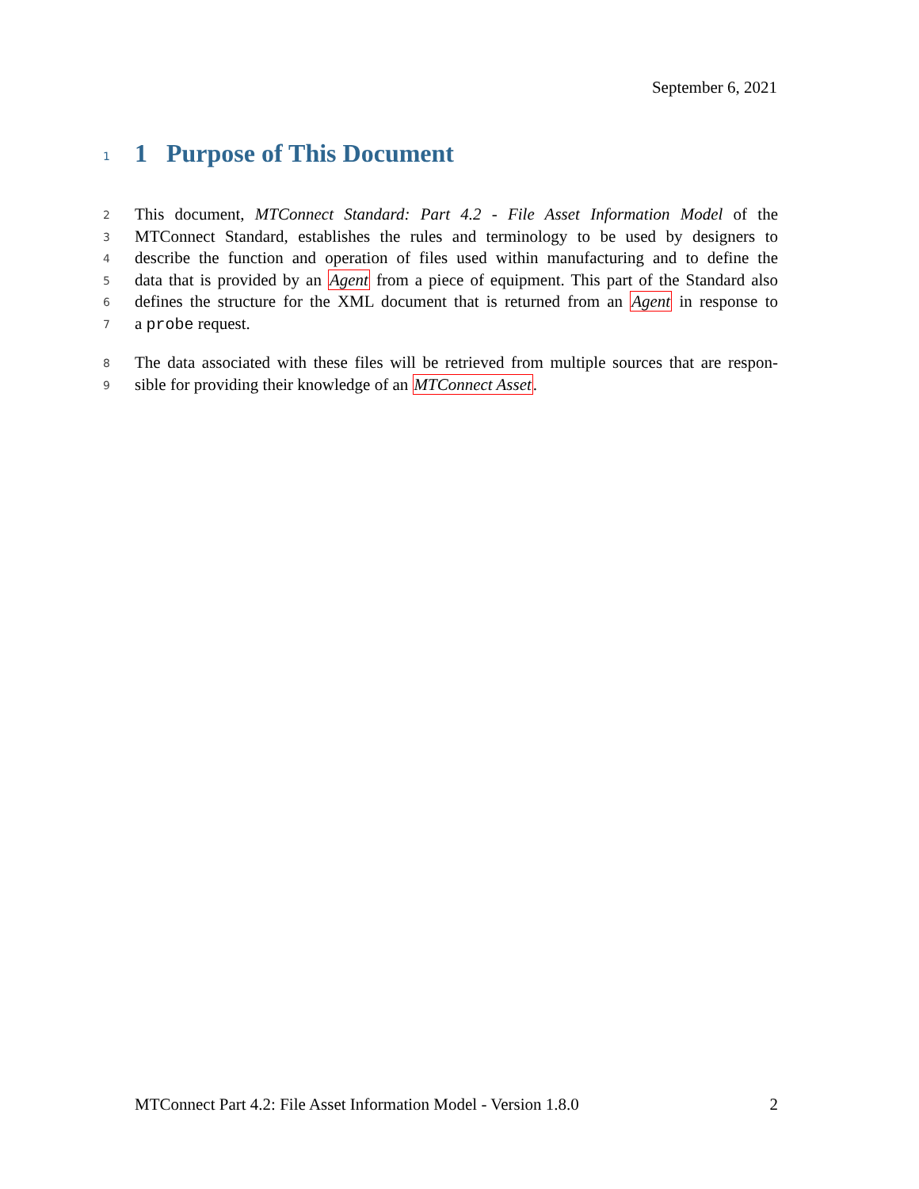September 6, 2021
1
1 Purpose of This Document
2 This document, MTConnect Standard: Part 4.2 - File Asset Information Model of the
3 MTConnect Standard, establishes the rules and terminology to be used by designers to
4 describe the function and operation of files used within manufacturing and to define the
5 data that is provided by an Agent from a piece of equipment. This part of the Standard also
6 defines the structure for the XML document that is returned from an Agent in response to
7 a probe request.
8 The data associated with these files will be retrieved from multiple sources that are respon-
9 sible for providing their knowledge of an MTConnect Asset.
MTConnect Part 4.2: File Asset Information Model - Version 1.8.0 2